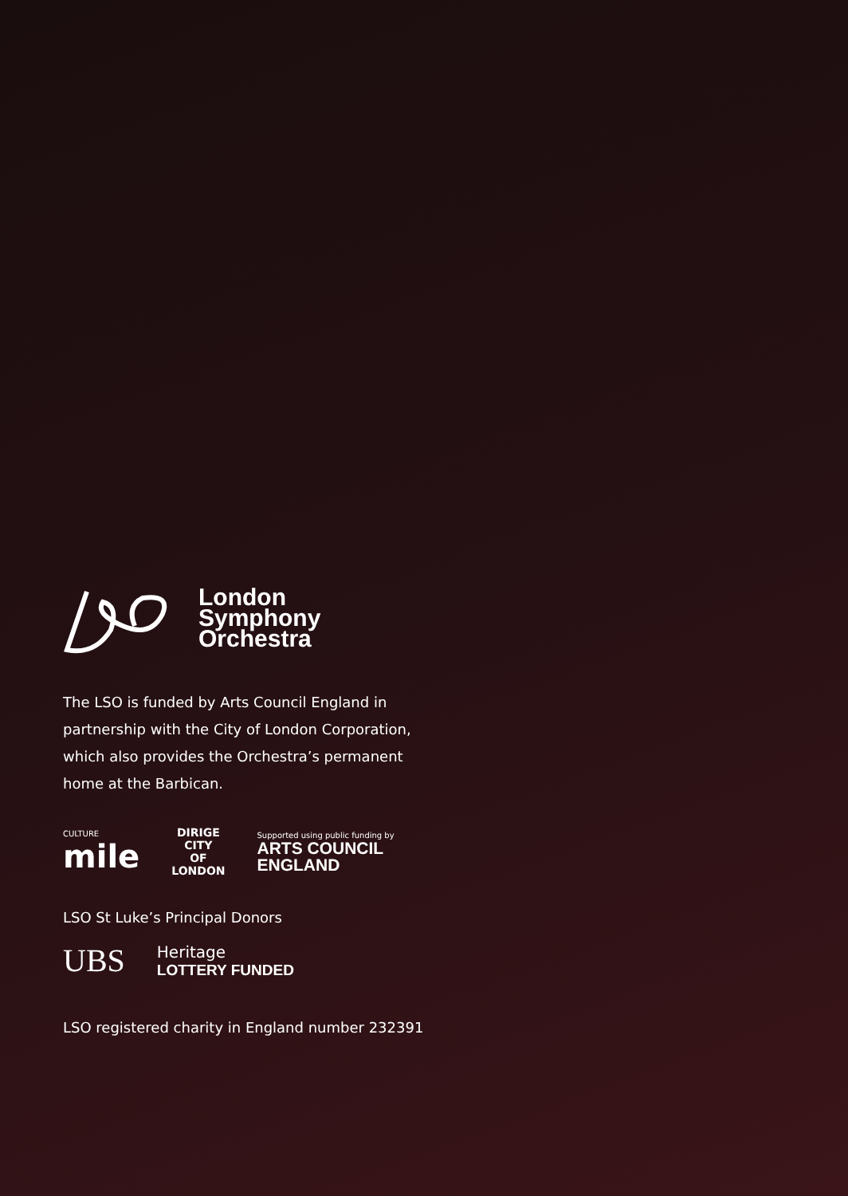London
Symphony
Orchestra
The LSO is funded by Arts Council England in partnership with the City of London Corporation, which also provides the Orchestra’s permanent home at the Barbican.
CULTURE
mile
DIRIGE
CITY
OF
LONDON
Supported using public funding by
ARTS COUNCIL
ENGLAND
LSO St Luke’s Principal Donors
UBS
Heritage
LOTTERY FUNDED
LSO registered charity in England number 232391